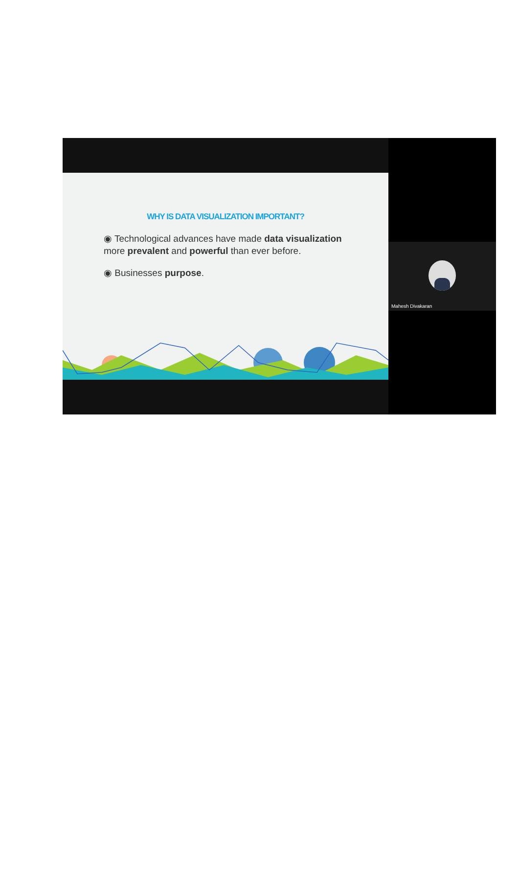WHY IS DATA VISUALIZATION IMPORTANT?
◉ Technological advances have made data visualization more prevalent and powerful than ever before.
◉ Businesses purpose.
Mahesh Divakaran